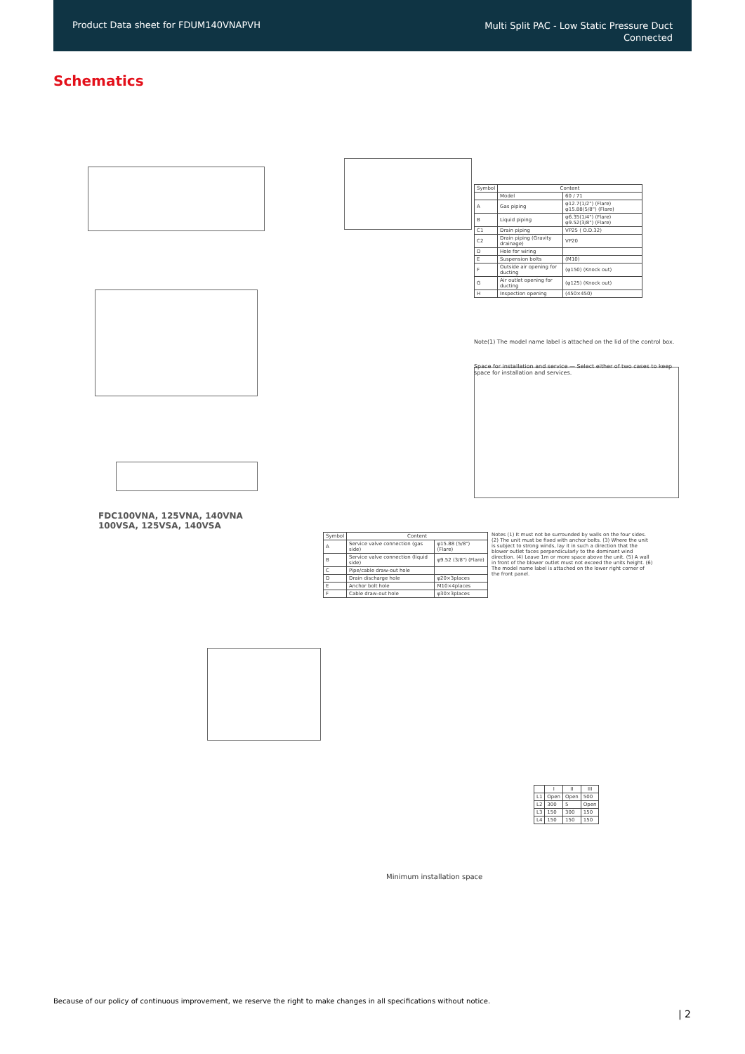Product Data sheet for FDUM140VNAPVH
Multi Split PAC - Low Static Pressure Duct
Connected
Schematics
| Symbol | Content | |
| --- | --- | --- |
| | Model | 60 / 71 |
| A | Gas piping | φ12.7(1/2") (Flare) φ15.88(5/8") (Flare) |
| B | Liquid piping | φ6.35(1/4") (Flare) φ9.52(3/8") (Flare) |
| C1 | Drain piping | VP25 ( O.D.32) |
| C2 | Drain piping (Gravity drainage) | VP20 |
| D | Hole for wiring | |
| E | Suspension bolts | (M10) |
| F | Outside air opening for ducting | (φ150) (Knock out) |
| G | Air outlet opening for ducting | (φ125) (Knock out) |
| H | Inspection opening | (450×450) |
Note(1) The model name label is attached on the lid of the control box.
Space for installation and service — Select either of two cases to keep space for installation and services.
FDC100VNA, 125VNA, 140VNA
100VSA, 125VSA, 140VSA
| Symbol | Content | |
| --- | --- | --- |
| A | Service valve connection (gas side) | φ15.88 (5/8") (Flare) |
| B | Service valve connection (liquid side) | φ9.52 (3/8") (Flare) |
| C | Pipe/cable draw-out hole | |
| D | Drain discharge hole | φ20×3places |
| E | Anchor bolt hole | M10×4places |
| F | Cable draw-out hole | φ30×3places |
Notes (1) It must not be surrounded by walls on the four sides. (2) The unit must be fixed with anchor bolts. (3) Where the unit is subject to strong winds, lay it in such a direction that the blower outlet faces perpendicularly to the dominant wind direction. (4) Leave 1m or more space above the unit. (5) A wall in front of the blower outlet must not exceed the units height. (6) The model name label is attached on the lower right corner of the front panel.
Minimum installation space
| | I | II | III |
| --- | --- | --- | --- |
| L1 | Open | Open | 500 |
| L2 | 300 | 5 | Open |
| L3 | 150 | 300 | 150 |
| L4 | 150 | 150 | 150 |
Because of our policy of continuous improvement, we reserve the right to make changes in all specifications without notice.
| 2